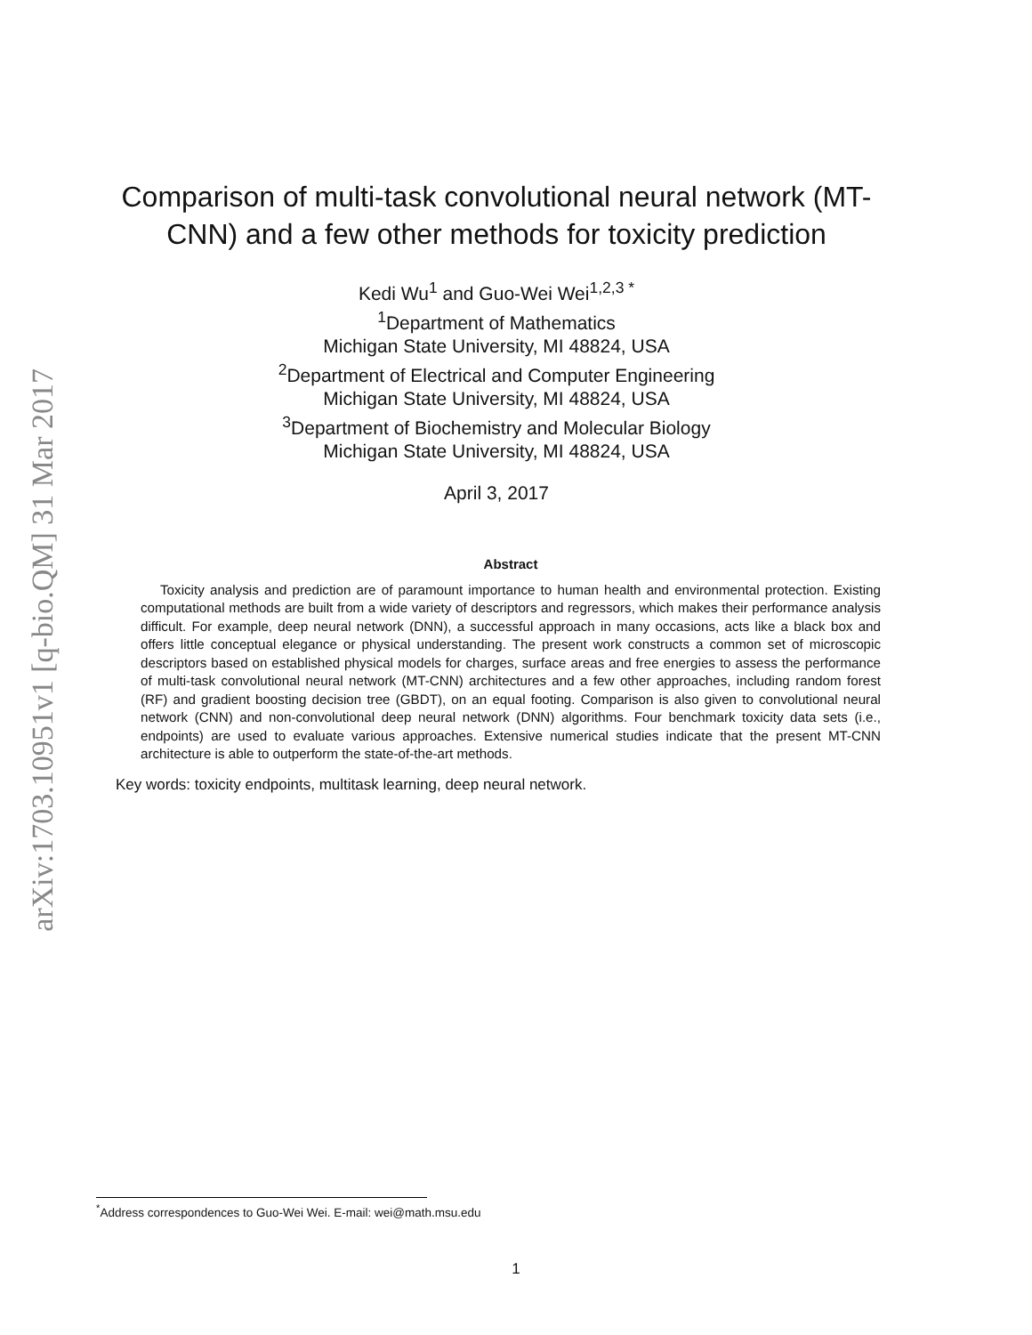arXiv:1703.10951v1 [q-bio.QM] 31 Mar 2017
Comparison of multi-task convolutional neural network (MT-CNN) and a few other methods for toxicity prediction
Kedi Wu<sup>1</sup> and Guo-Wei Wei<sup>1,2,3 *</sup>
<sup>1</sup> Department of Mathematics
Michigan State University, MI 48824, USA
<sup>2</sup> Department of Electrical and Computer Engineering
Michigan State University, MI 48824, USA
<sup>3</sup> Department of Biochemistry and Molecular Biology
Michigan State University, MI 48824, USA
April 3, 2017
Abstract
Toxicity analysis and prediction are of paramount importance to human health and environmental protection. Existing computational methods are built from a wide variety of descriptors and regressors, which makes their performance analysis difficult. For example, deep neural network (DNN), a successful approach in many occasions, acts like a black box and offers little conceptual elegance or physical understanding. The present work constructs a common set of microscopic descriptors based on established physical models for charges, surface areas and free energies to assess the performance of multi-task convolutional neural network (MT-CNN) architectures and a few other approaches, including random forest (RF) and gradient boosting decision tree (GBDT), on an equal footing. Comparison is also given to convolutional neural network (CNN) and non-convolutional deep neural network (DNN) algorithms. Four benchmark toxicity data sets (i.e., endpoints) are used to evaluate various approaches. Extensive numerical studies indicate that the present MT-CNN architecture is able to outperform the state-of-the-art methods.
Key words: toxicity endpoints, multitask learning, deep neural network.
<sup>*</sup> Address correspondences to Guo-Wei Wei. E-mail: wei@math.msu.edu
1